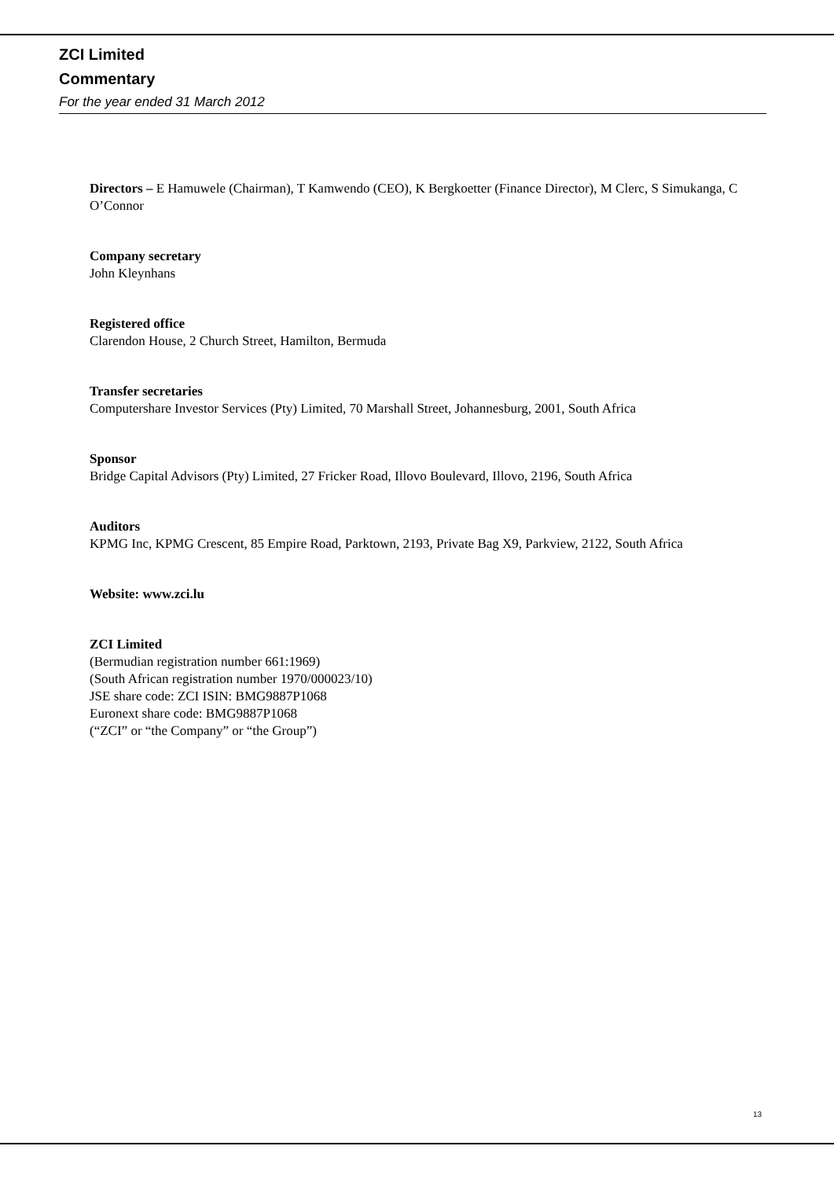ZCI Limited
Commentary
For the year ended 31 March 2012
Directors – E Hamuwele (Chairman), T Kamwendo (CEO), K Bergkoetter (Finance Director), M Clerc, S Simukanga, C O’Connor
Company secretary
John Kleynhans
Registered office
Clarendon House, 2 Church Street, Hamilton, Bermuda
Transfer secretaries
Computershare Investor Services (Pty) Limited, 70 Marshall Street, Johannesburg, 2001, South Africa
Sponsor
Bridge Capital Advisors (Pty) Limited, 27 Fricker Road, Illovo Boulevard, Illovo, 2196, South Africa
Auditors
KPMG Inc, KPMG Crescent, 85 Empire Road, Parktown, 2193, Private Bag X9, Parkview, 2122, South Africa
Website: www.zci.lu
ZCI Limited
(Bermudian registration number 661:1969)
(South African registration number 1970/000023/10)
JSE share code: ZCI ISIN: BMG9887P1068
Euronext share code: BMG9887P1068
(“ZCI” or “the Company” or “the Group”)
13